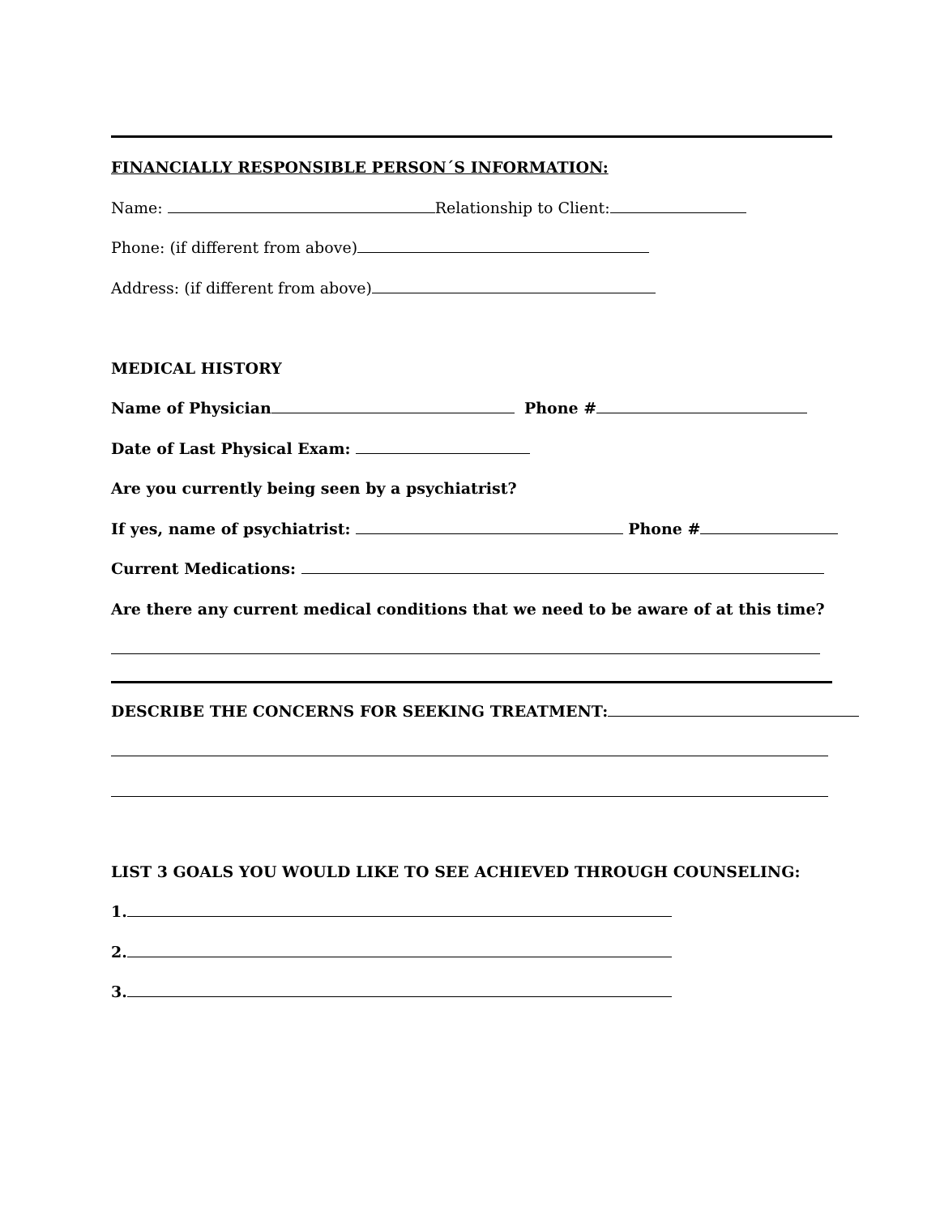FINANCIALLY RESPONSIBLE PERSON´S INFORMATION:
Name: Relationship to Client:
Phone: (if different from above)
Address: (if different from above)
MEDICAL HISTORY
Name of Physician Phone #
Date of Last Physical Exam:
Are you currently being seen by a psychiatrist?
If yes, name of psychiatrist: Phone #
Current Medications:
Are there any current medical conditions that we need to be aware of at this time?
DESCRIBE THE CONCERNS FOR SEEKING TREATMENT:
LIST 3 GOALS YOU WOULD LIKE TO SEE ACHIEVED THROUGH COUNSELING:
1.
2.
3.